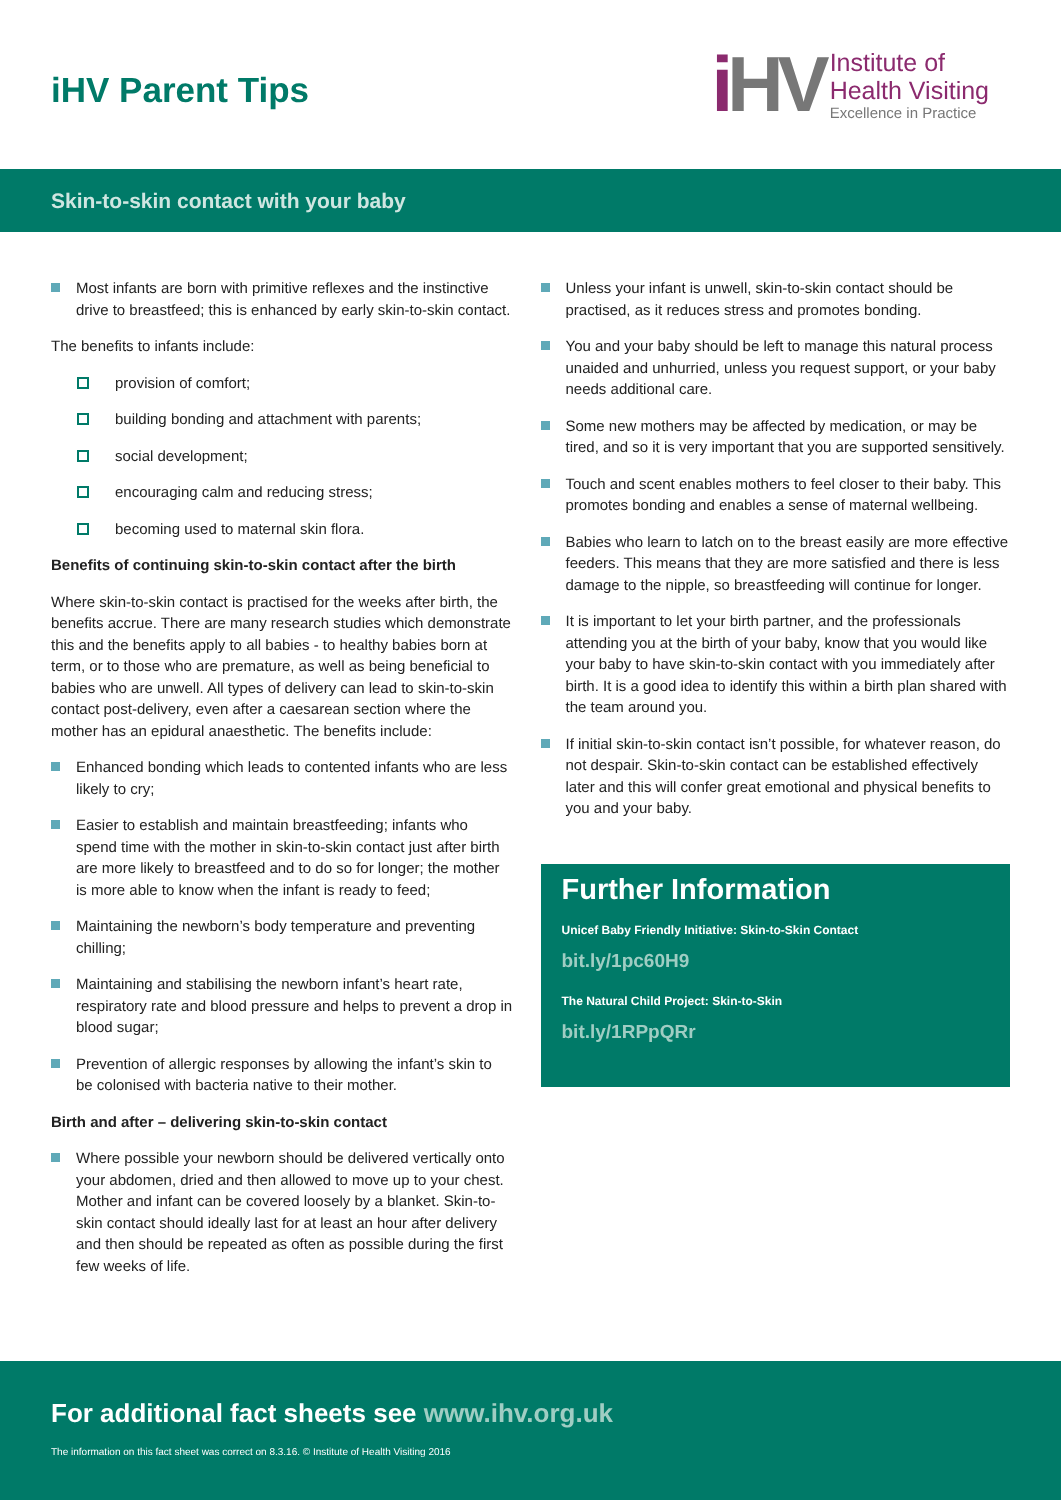iHV Parent Tips
iHV
Institute of
Health Visiting
Excellence in Practice
Skin-to-skin contact with your baby
Most infants are born with primitive reflexes and the instinctive drive to breastfeed; this is enhanced by early skin-to-skin contact.
The benefits to infants include:
provision of comfort;
building bonding and attachment with parents;
social development;
encouraging calm and reducing stress;
becoming used to maternal skin flora.
Benefits of continuing skin-to-skin contact after the birth
Where skin-to-skin contact is practised for the weeks after birth, the benefits accrue. There are many research studies which demonstrate this and the benefits apply to all babies - to healthy babies born at term, or to those who are premature, as well as being beneficial to babies who are unwell. All types of delivery can lead to skin-to-skin contact post-delivery, even after a caesarean section where the mother has an epidural anaesthetic. The benefits include:
Enhanced bonding which leads to contented infants who are less likely to cry;
Easier to establish and maintain breastfeeding; infants who spend time with the mother in skin-to-skin contact just after birth are more likely to breastfeed and to do so for longer; the mother is more able to know when the infant is ready to feed;
Maintaining the newborn’s body temperature and preventing chilling;
Maintaining and stabilising the newborn infant’s heart rate, respiratory rate and blood pressure and helps to prevent a drop in blood sugar;
Prevention of allergic responses by allowing the infant’s skin to be colonised with bacteria native to their mother.
Birth and after – delivering skin-to-skin contact
Where possible your newborn should be delivered vertically onto your abdomen, dried and then allowed to move up to your chest. Mother and infant can be covered loosely by a blanket. Skin-to-skin contact should ideally last for at least an hour after delivery and then should be repeated as often as possible during the first few weeks of life.
Unless your infant is unwell, skin-to-skin contact should be practised, as it reduces stress and promotes bonding.
You and your baby should be left to manage this natural process unaided and unhurried, unless you request support, or your baby needs additional care.
Some new mothers may be affected by medication, or may be tired, and so it is very important that you are supported sensitively.
Touch and scent enables mothers to feel closer to their baby. This promotes bonding and enables a sense of maternal wellbeing.
Babies who learn to latch on to the breast easily are more effective feeders. This means that they are more satisfied and there is less damage to the nipple, so breastfeeding will continue for longer.
It is important to let your birth partner, and the professionals attending you at the birth of your baby, know that you would like your baby to have skin-to-skin contact with you immediately after birth. It is a good idea to identify this within a birth plan shared with the team around you.
If initial skin-to-skin contact isn’t possible, for whatever reason, do not despair. Skin-to-skin contact can be established effectively later and this will confer great emotional and physical benefits to you and your baby.
Further Information
Unicef Baby Friendly Initiative: Skin-to-Skin Contact
bit.ly/1pc60H9
The Natural Child Project: Skin-to-Skin
bit.ly/1RPpQRr
For additional fact sheets see www.ihv.org.uk
The information on this fact sheet was correct on 8.3.16. © Institute of Health Visiting 2016